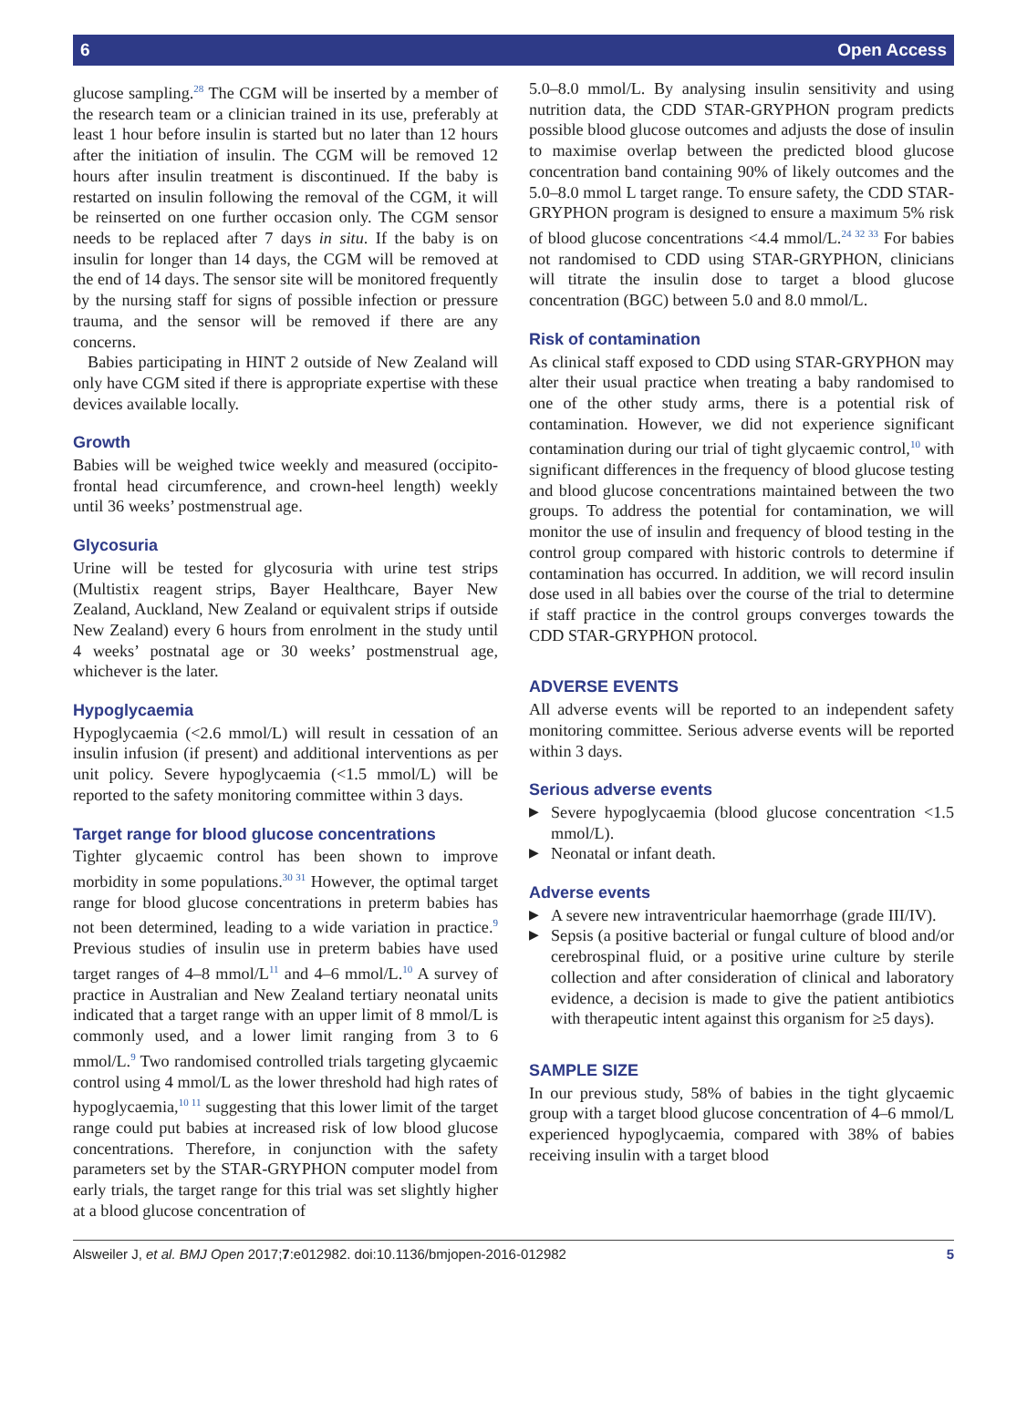6 Open Access
glucose sampling.<sup>28</sup> The CGM will be inserted by a member of the research team or a clinician trained in its use, preferably at least 1 hour before insulin is started but no later than 12 hours after the initiation of insulin. The CGM will be removed 12 hours after insulin treatment is discontinued. If the baby is restarted on insulin following the removal of the CGM, it will be reinserted on one further occasion only. The CGM sensor needs to be replaced after 7 days in situ. If the baby is on insulin for longer than 14 days, the CGM will be removed at the end of 14 days. The sensor site will be monitored frequently by the nursing staff for signs of possible infection or pressure trauma, and the sensor will be removed if there are any concerns.
Babies participating in HINT 2 outside of New Zealand will only have CGM sited if there is appropriate expertise with these devices available locally.
Growth
Babies will be weighed twice weekly and measured (occipito-frontal head circumference, and crown-heel length) weekly until 36 weeks’ postmenstrual age.
Glycosuria
Urine will be tested for glycosuria with urine test strips (Multistix reagent strips, Bayer Healthcare, Bayer New Zealand, Auckland, New Zealand or equivalent strips if outside New Zealand) every 6 hours from enrolment in the study until 4 weeks’ postnatal age or 30 weeks’ postmenstrual age, whichever is the later.
Hypoglycaemia
Hypoglycaemia (<2.6 mmol/L) will result in cessation of an insulin infusion (if present) and additional interventions as per unit policy. Severe hypoglycaemia (<1.5 mmol/L) will be reported to the safety monitoring committee within 3 days.
Target range for blood glucose concentrations
Tighter glycaemic control has been shown to improve morbidity in some populations.<sup>30 31</sup> However, the optimal target range for blood glucose concentrations in preterm babies has not been determined, leading to a wide variation in practice.<sup>9</sup> Previous studies of insulin use in preterm babies have used target ranges of 4–8 mmol/L<sup>11</sup> and 4–6 mmol/L.<sup>10</sup> A survey of practice in Australian and New Zealand tertiary neonatal units indicated that a target range with an upper limit of 8 mmol/L is commonly used, and a lower limit ranging from 3 to 6 mmol/L.<sup>9</sup> Two randomised controlled trials targeting glycaemic control using 4 mmol/L as the lower threshold had high rates of hypoglycaemia,<sup>10 11</sup> suggesting that this lower limit of the target range could put babies at increased risk of low blood glucose concentrations. Therefore, in conjunction with the safety parameters set by the STAR-GRYPHON computer model from early trials, the target range for this trial was set slightly higher at a blood glucose concentration of
5.0–8.0 mmol/L. By analysing insulin sensitivity and using nutrition data, the CDD STAR-GRYPHON program predicts possible blood glucose outcomes and adjusts the dose of insulin to maximise overlap between the predicted blood glucose concentration band containing 90% of likely outcomes and the 5.0–8.0 mmol L target range. To ensure safety, the CDD STAR-GRYPHON program is designed to ensure a maximum 5% risk of blood glucose concentrations <4.4 mmol/L.<sup>24 32 33</sup> For babies not randomised to CDD using STAR-GRYPHON, clinicians will titrate the insulin dose to target a blood glucose concentration (BGC) between 5.0 and 8.0 mmol/L.
Risk of contamination
As clinical staff exposed to CDD using STAR-GRYPHON may alter their usual practice when treating a baby randomised to one of the other study arms, there is a potential risk of contamination. However, we did not experience significant contamination during our trial of tight glycaemic control,<sup>10</sup> with significant differences in the frequency of blood glucose testing and blood glucose concentrations maintained between the two groups. To address the potential for contamination, we will monitor the use of insulin and frequency of blood testing in the control group compared with historic controls to determine if contamination has occurred. In addition, we will record insulin dose used in all babies over the course of the trial to determine if staff practice in the control groups converges towards the CDD STAR-GRYPHON protocol.
ADVERSE EVENTS
All adverse events will be reported to an independent safety monitoring committee. Serious adverse events will be reported within 3 days.
Serious adverse events
▶ Severe hypoglycaemia (blood glucose concentration <1.5 mmol/L).
▶ Neonatal or infant death.
Adverse events
▶ A severe new intraventricular haemorrhage (grade III/IV).
▶ Sepsis (a positive bacterial or fungal culture of blood and/or cerebrospinal fluid, or a positive urine culture by sterile collection and after consideration of clinical and laboratory evidence, a decision is made to give the patient antibiotics with therapeutic intent against this organism for ≥5 days).
SAMPLE SIZE
In our previous study, 58% of babies in the tight glycaemic group with a target blood glucose concentration of 4–6 mmol/L experienced hypoglycaemia, compared with 38% of babies receiving insulin with a target blood
Alsweiler J, et al. BMJ Open 2017;7:e012982. doi:10.1136/bmjopen-2016-012982 5